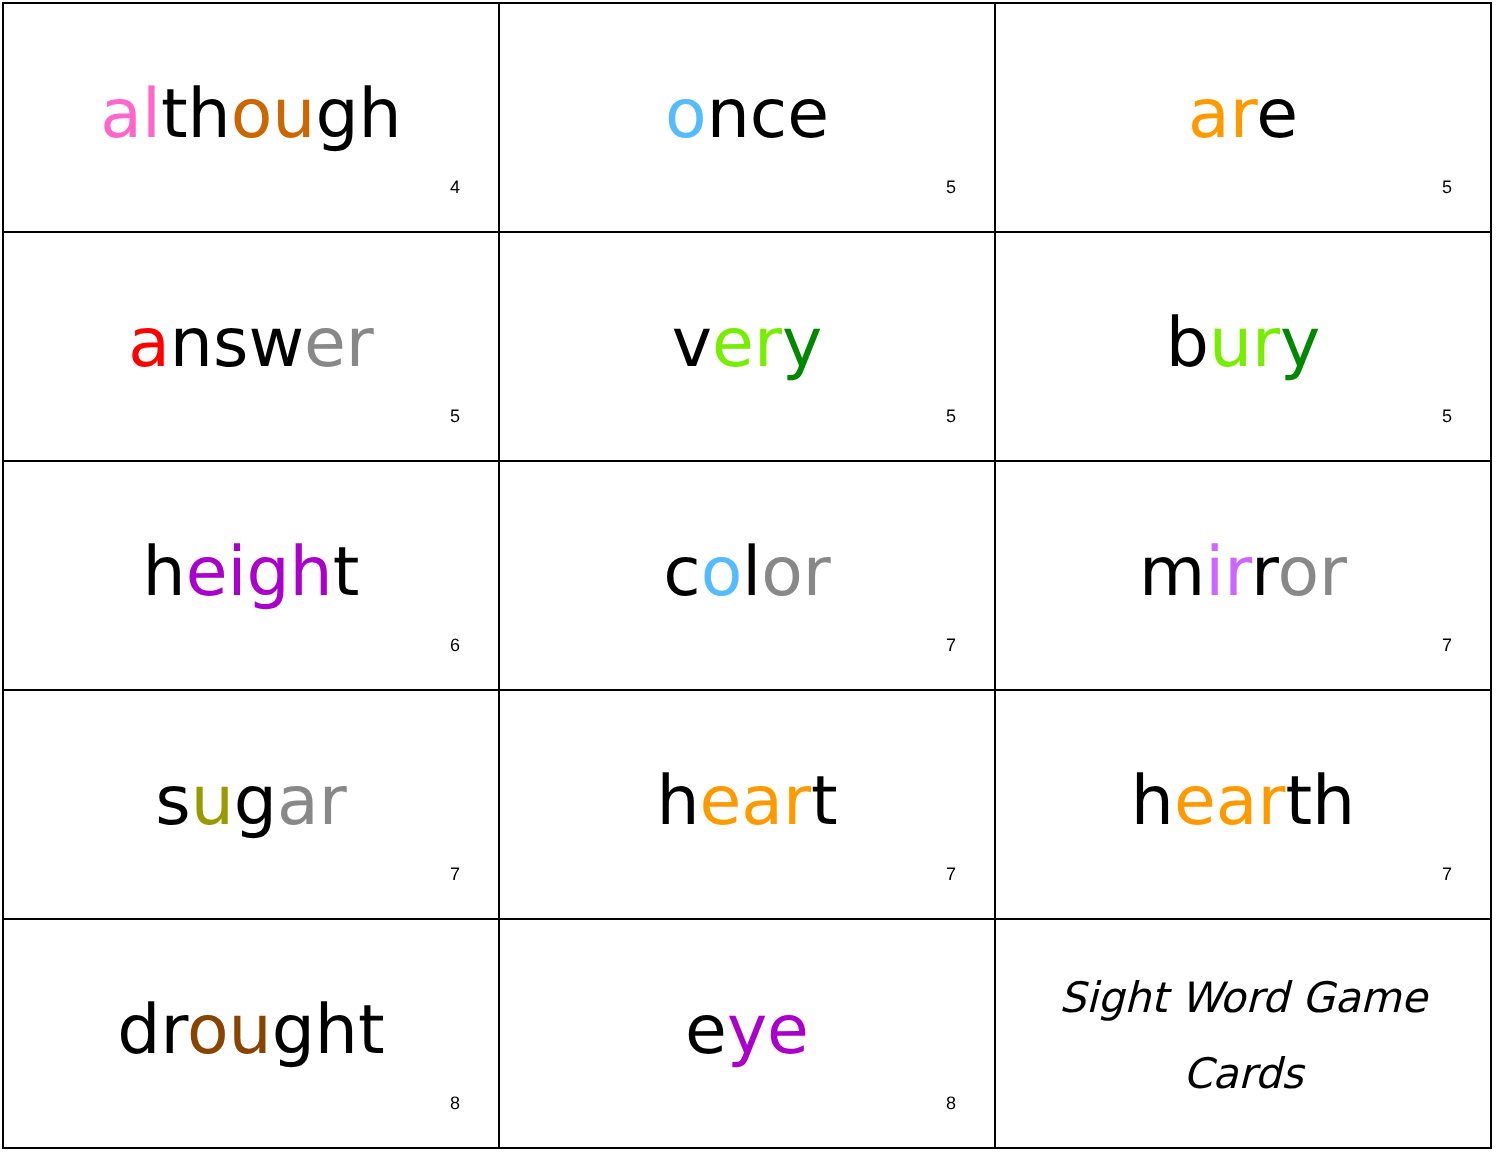| al th ou gh 4 | o nce 5 | ar e 5 |
| a nsw er 5 | v er y 5 | b ur y 5 |
| h eigh t 6 | c o l or 7 | m ir r or 7 |
| s u g ar 7 | h ear t 7 | h ear th 7 |
| dr ou ght 8 | e ye 8 | Sight Word Game Cards |